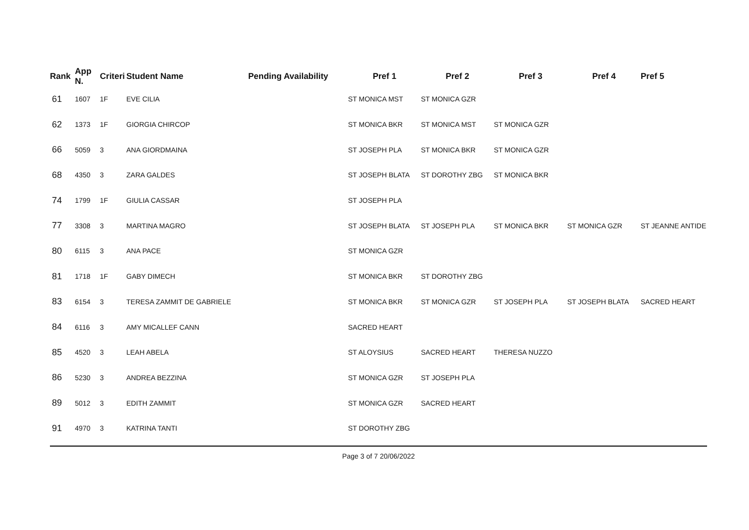| Rank | App N. | Criteri | Student Name | Pending Availability | Pref 1 | Pref 2 | Pref 3 | Pref 4 | Pref 5 |
| --- | --- | --- | --- | --- | --- | --- | --- | --- | --- |
| 61 | 1607 | 1F | EVE CILIA | | ST MONICA MST | ST MONICA GZR | | | |
| 62 | 1373 | 1F | GIORGIA CHIRCOP | | ST MONICA BKR | ST MONICA MST | ST MONICA GZR | | |
| 66 | 5059 | 3 | ANA GIORDMAINA | | ST JOSEPH PLA | ST MONICA BKR | ST MONICA GZR | | |
| 68 | 4350 | 3 | ZARA GALDES | | ST JOSEPH BLATA | ST DOROTHY ZBG | ST MONICA BKR | | |
| 74 | 1799 | 1F | GIULIA CASSAR | | ST JOSEPH PLA | | | | |
| 77 | 3308 | 3 | MARTINA MAGRO | | ST JOSEPH BLATA | ST JOSEPH PLA | ST MONICA BKR | ST MONICA GZR | ST JEANNE ANTIDE |
| 80 | 6115 | 3 | ANA PACE | | ST MONICA GZR | | | | |
| 81 | 1718 | 1F | GABY DIMECH | | ST MONICA BKR | ST DOROTHY ZBG | | | |
| 83 | 6154 | 3 | TERESA ZAMMIT DE GABRIELE | | ST MONICA BKR | ST MONICA GZR | ST JOSEPH PLA | ST JOSEPH BLATA | SACRED HEART |
| 84 | 6116 | 3 | AMY MICALLEF CANN | | SACRED HEART | | | | |
| 85 | 4520 | 3 | LEAH ABELA | | ST ALOYSIUS | SACRED HEART | THERESA NUZZO | | |
| 86 | 5230 | 3 | ANDREA BEZZINA | | ST MONICA GZR | ST JOSEPH PLA | | | |
| 89 | 5012 | 3 | EDITH ZAMMIT | | ST MONICA GZR | SACRED HEART | | | |
| 91 | 4970 | 3 | KATRINA TANTI | | ST DOROTHY ZBG | | | | |
Page 3 of 7 20/06/2022